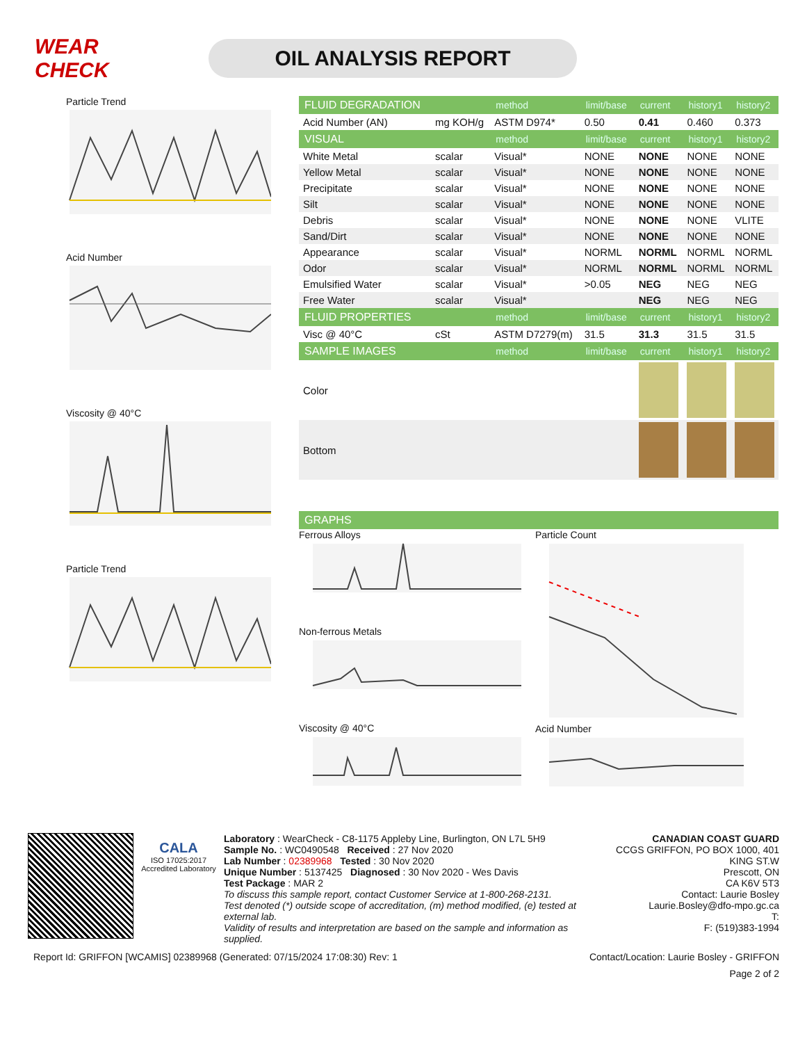WEAR CHECK
OIL ANALYSIS REPORT
Particle Trend
Acid Number
Viscosity @ 40°C
Particle Trend
| FLUID DEGRADATION | | method | limit/base | current | history1 | history2 |
| --- | --- | --- | --- | --- | --- | --- |
| Acid Number (AN) | mg KOH/g | ASTM D974* | 0.50 | 0.41 | 0.460 | 0.373 |
| VISUAL | | method | limit/base | current | history1 | history2 |
| White Metal | scalar | Visual* | NONE | NONE | NONE | NONE |
| Yellow Metal | scalar | Visual* | NONE | NONE | NONE | NONE |
| Precipitate | scalar | Visual* | NONE | NONE | NONE | NONE |
| Silt | scalar | Visual* | NONE | NONE | NONE | NONE |
| Debris | scalar | Visual* | NONE | NONE | NONE | VLITE |
| Sand/Dirt | scalar | Visual* | NONE | NONE | NONE | NONE |
| Appearance | scalar | Visual* | NORML | NORML | NORML | NORML |
| Odor | scalar | Visual* | NORML | NORML | NORML | NORML |
| Emulsified Water | scalar | Visual* | >0.05 | NEG | NEG | NEG |
| Free Water | scalar | Visual* | | NEG | NEG | NEG |
| FLUID PROPERTIES | | method | limit/base | current | history1 | history2 |
| Visc @ 40°C | cSt | ASTM D7279(m) | 31.5 | 31.3 | 31.5 | 31.5 |
| SAMPLE IMAGES | | method | limit/base | current | history1 | history2 |
| Color | | | | | | |
| Bottom | | | | | | |
| GRAPHS |
| --- |
Ferrous Alloys
Non-ferrous Metals
Viscosity @ 40°C
Particle Count
Acid Number
CALA
ISO 17025:2017 Accredited Laboratory
Laboratory : WearCheck - C8-1175 Appleby Line, Burlington, ON L7L 5H9
Sample No. : WC0490548 Received : 27 Nov 2020
Lab Number : 02389968 Tested : 30 Nov 2020
Unique Number : 5137425 Diagnosed : 30 Nov 2020 - Wes Davis
Test Package : MAR 2
To discuss this sample report, contact Customer Service at 1-800-268-2131.
Test denoted (*) outside scope of accreditation, (m) method modified, (e) tested at external lab.
Validity of results and interpretation are based on the sample and information as supplied.
CANADIAN COAST GUARD
CCGS GRIFFON, PO BOX 1000, 401 KING ST.W
Prescott, ON
CA K6V 5T3
Contact: Laurie Bosley
Laurie.Bosley@dfo-mpo.gc.ca
T:
F: (519)383-1994
Report Id: GRIFFON [WCAMIS] 02389968 (Generated: 07/15/2024 17:08:30) Rev: 1 Contact/Location: Laurie Bosley - GRIFFON
Page 2 of 2